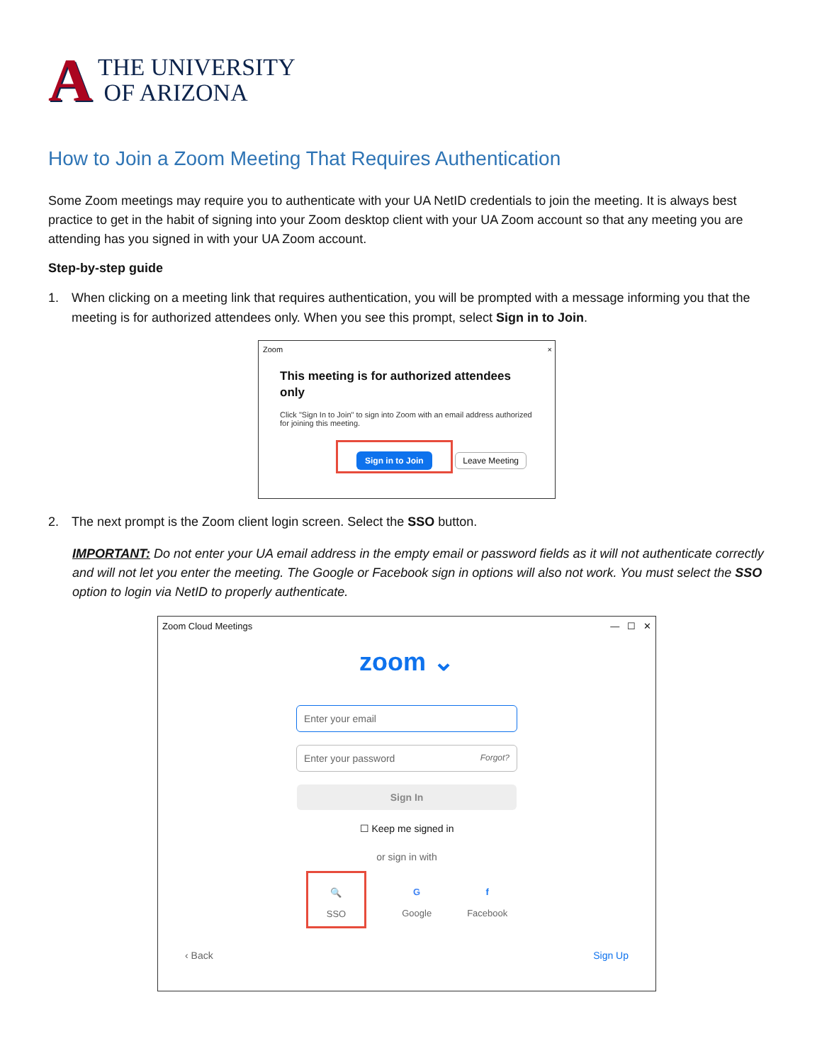A
THE UNIVERSITY
OF ARIZONA
How to Join a Zoom Meeting That Requires Authentication
Some Zoom meetings may require you to authenticate with your UA NetID credentials to join the meeting. It is always best practice to get in the habit of signing into your Zoom desktop client with your UA Zoom account so that any meeting you are attending has you signed in with your UA Zoom account.
Step-by-step guide
1. When clicking on a meeting link that requires authentication, you will be prompted with a message informing you that the meeting is for authorized attendees only. When you see this prompt, select Sign in to Join.
Zoom ×
This meeting is for authorized attendees only
Click "Sign In to Join" to sign into Zoom with an email address authorized for joining this meeting.
Sign in to Join Leave Meeting
2. The next prompt is the Zoom client login screen. Select the SSO button.
IMPORTANT: Do not enter your UA email address in the empty email or password fields as it will not authenticate correctly and will not let you enter the meeting. The Google or Facebook sign in options will also not work. You must select the SSO option to login via NetID to properly authenticate.
Zoom Cloud Meetings — ☐ ✕
zoom ⌄
Enter your email
Enter your password Forgot?
Sign In
☐ Keep me signed in
or sign in with
🔍
SSO G
Google f
Facebook
‹ Back Sign Up